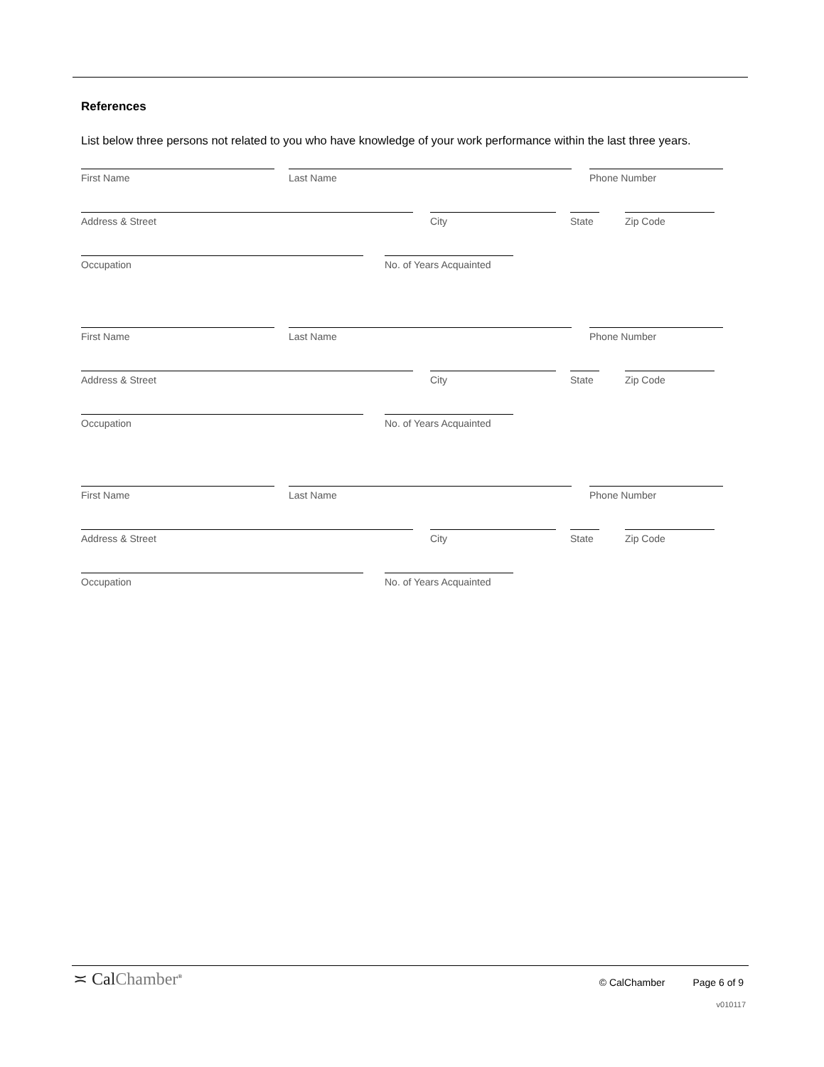References
List below three persons not related to you who have knowledge of your work performance within the last three years.
First Name Last Name Phone Number
Address & Street City State
Zip Code
Occupation No. of Years Acquainted
First Name Last Name Phone Number
Address & Street City State
Zip Code
Occupation No. of Years Acquainted
First Name Last Name Phone Number
Address & Street City State
Zip Code
Occupation No. of Years Acquainted
≍ CalChamber<sup>®</sup>
© CalChamber Page 6 of 9
v010117